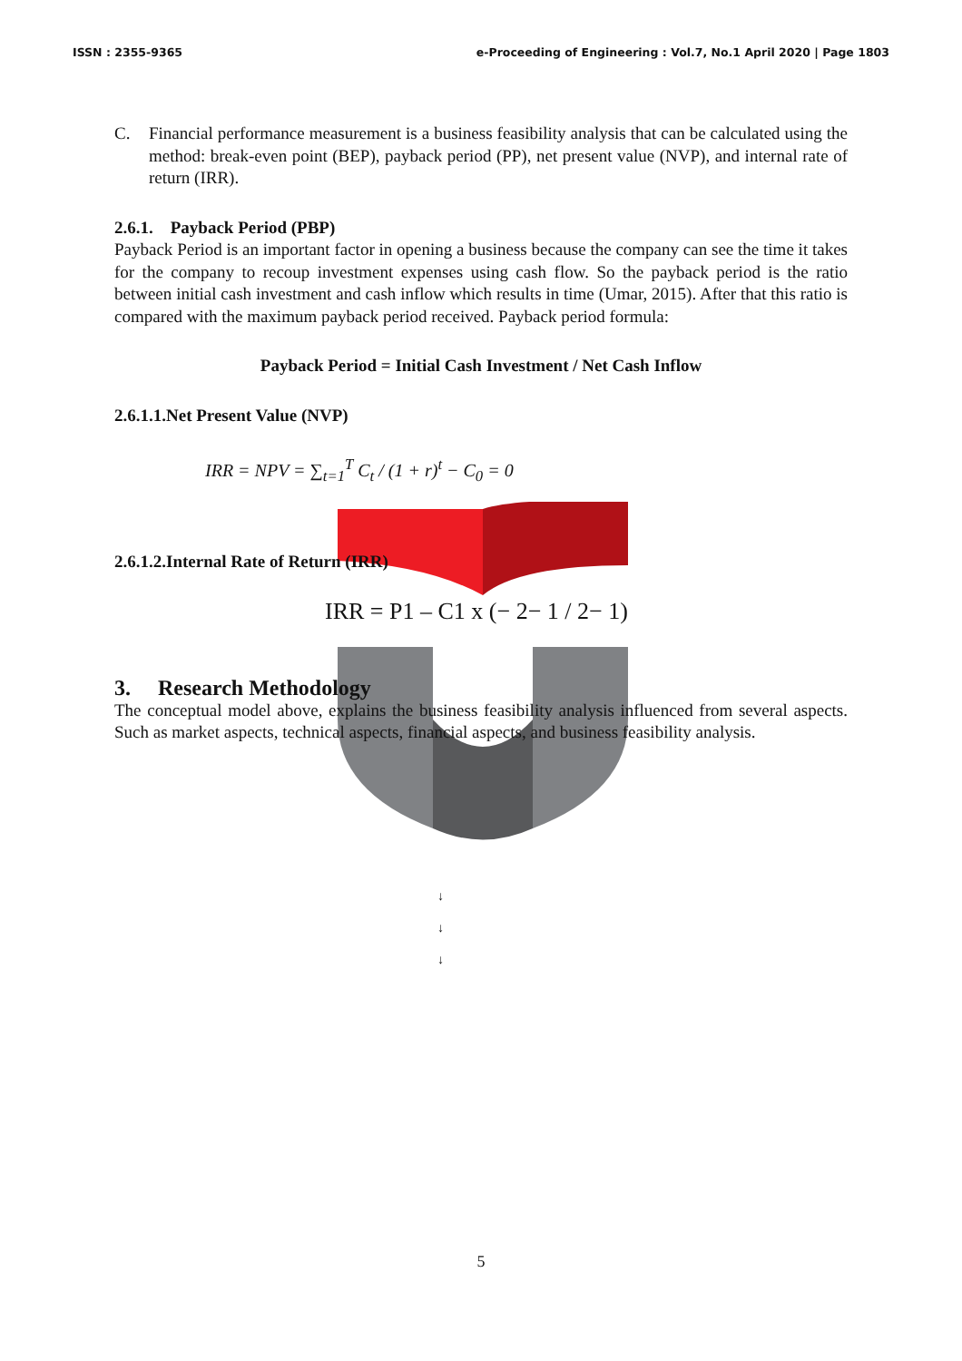ISSN : 2355-9365 e-Proceeding of Engineering : Vol.7, No.1 April 2020 | Page 1803
C. Financial performance measurement is a business feasibility analysis that can be calculated using the method: break-even point (BEP), payback period (PP), net present value (NVP), and internal rate of return (IRR).
2.6.1. Payback Period (PBP)
Payback Period is an important factor in opening a business because the company can see the time it takes for the company to recoup investment expenses using cash flow. So the payback period is the ratio between initial cash investment and cash inflow which results in time (Umar, 2015). After that this ratio is compared with the maximum payback period received. Payback period formula:
Payback Period = Initial Cash Investment / Net Cash Inflow
2.6.1.1.Net Present Value (NVP)
IRR = NPV = ∑<sub>t=1</sub><sup>T</sup> C<sub>t</sub> / (1 + r)<sup>t</sup> − C<sub>0</sub> = 0
2.6.1.2.Internal Rate of Return (IRR)
IRR = P1 – C1 x (− 2− 1 / 2− 1)
3. Research Methodology
The conceptual model above, explains the business feasibility analysis influenced from several aspects. Such as market aspects, technical aspects, financial aspects, and business feasibility analysis.
↓
↓
↓
5